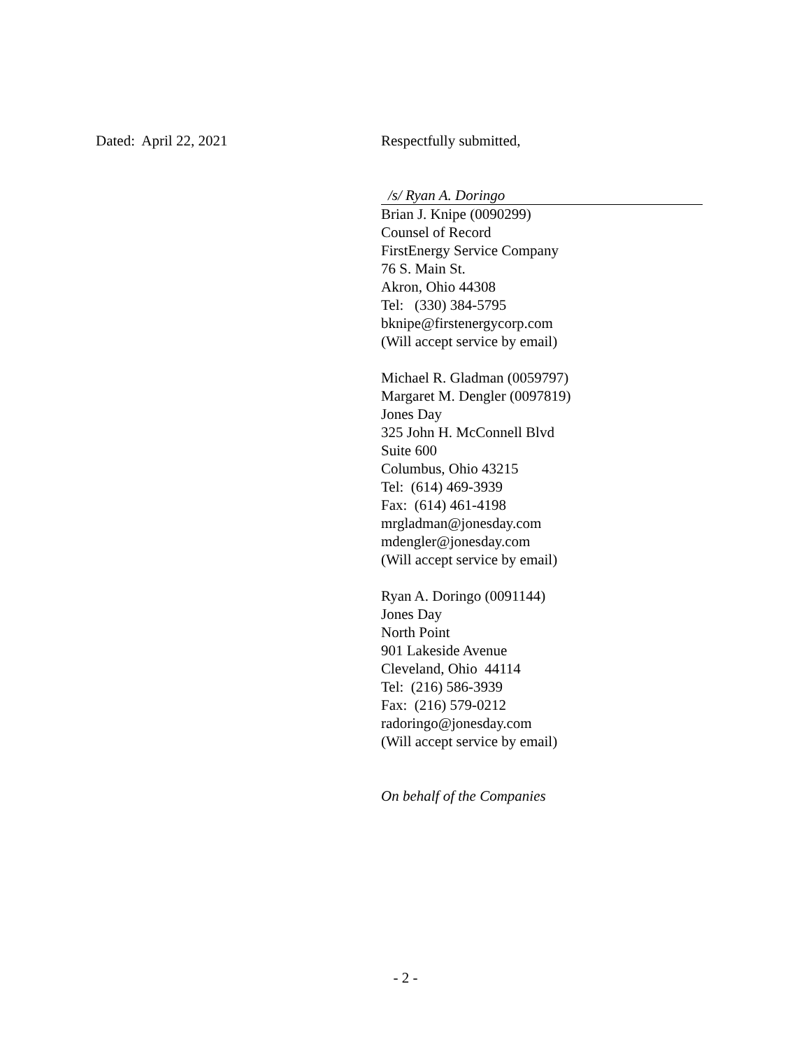Dated: April 22, 2021 Respectfully submitted,
/s/ Ryan A. Doringo
Brian J. Knipe (0090299)
Counsel of Record
FirstEnergy Service Company
76 S. Main St.
Akron, Ohio 44308
Tel: (330) 384-5795
bknipe@firstenergycorp.com
(Will accept service by email)
Michael R. Gladman (0059797)
Margaret M. Dengler (0097819)
Jones Day
325 John H. McConnell Blvd
Suite 600
Columbus, Ohio 43215
Tel: (614) 469-3939
Fax: (614) 461-4198
mrgladman@jonesday.com
mdengler@jonesday.com
(Will accept service by email)
Ryan A. Doringo (0091144)
Jones Day
North Point
901 Lakeside Avenue
Cleveland, Ohio 44114
Tel: (216) 586-3939
Fax: (216) 579-0212
radoringo@jonesday.com
(Will accept service by email)
On behalf of the Companies
- 2 -